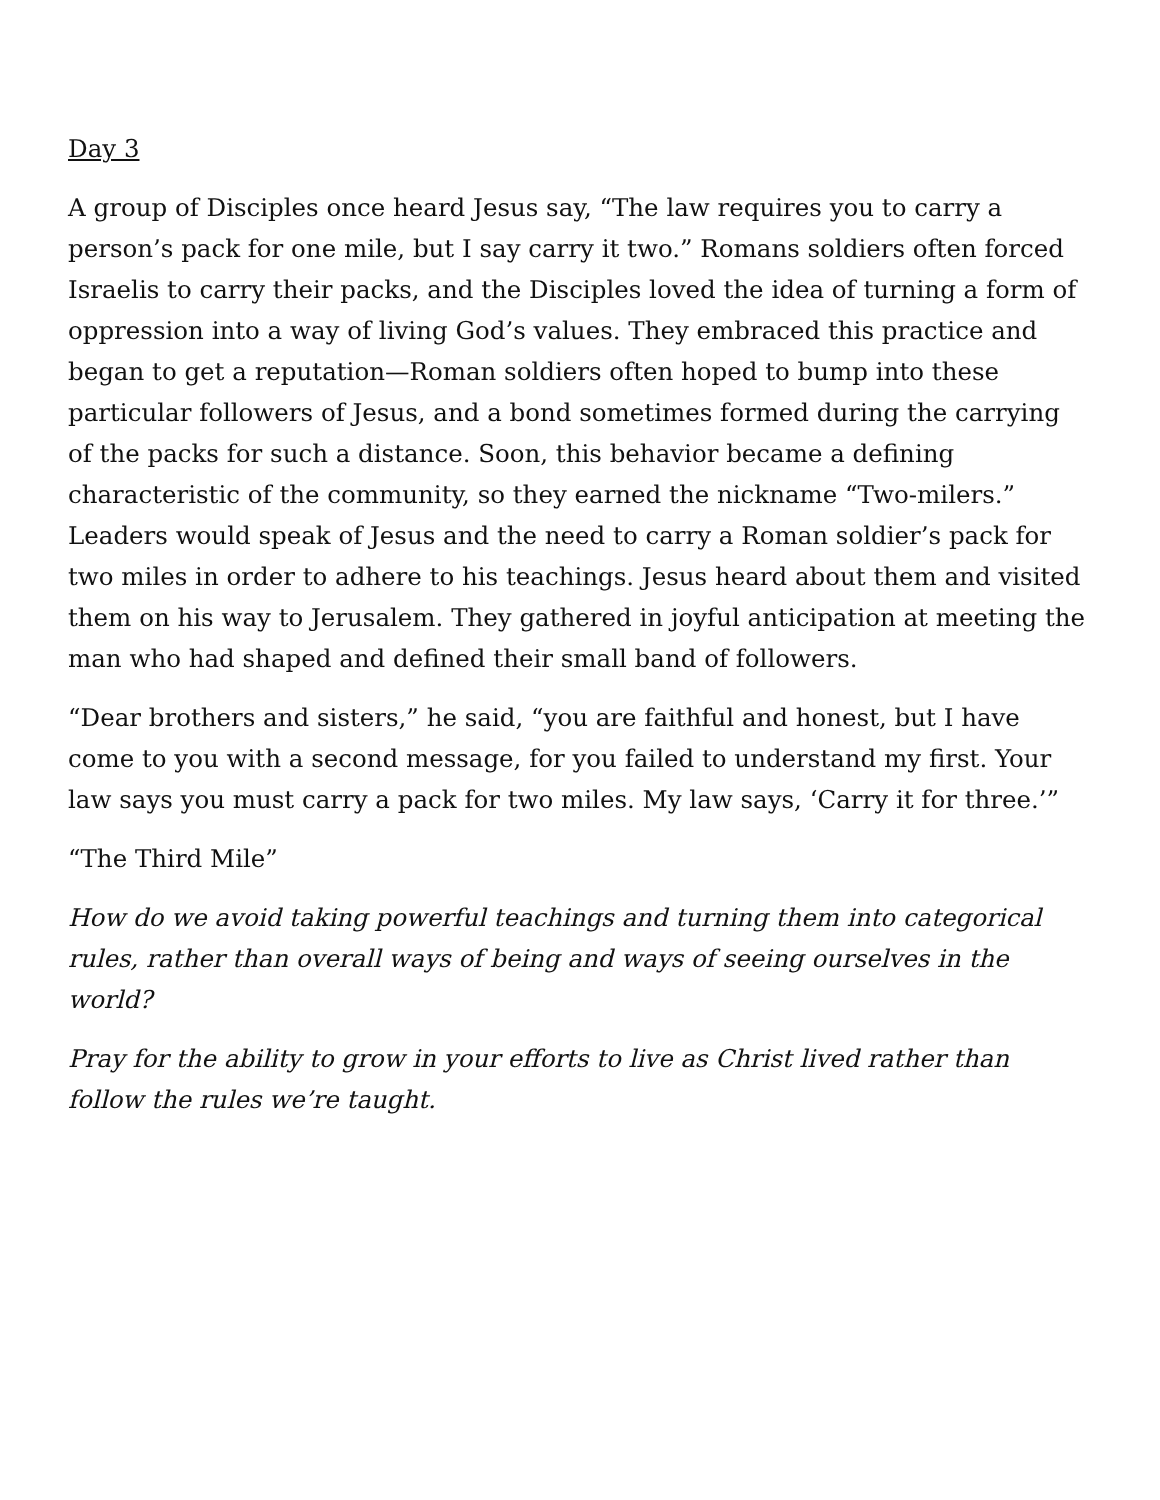Day 3
A group of Disciples once heard Jesus say, “The law requires you to carry a person’s pack for one mile, but I say carry it two.” Romans soldiers often forced Israelis to carry their packs, and the Disciples loved the idea of turning a form of oppression into a way of living God’s values. They embraced this practice and began to get a reputation—Roman soldiers often hoped to bump into these particular followers of Jesus, and a bond sometimes formed during the carrying of the packs for such a distance. Soon, this behavior became a defining characteristic of the community, so they earned the nickname “Two-milers.” Leaders would speak of Jesus and the need to carry a Roman soldier’s pack for two miles in order to adhere to his teachings. Jesus heard about them and visited them on his way to Jerusalem. They gathered in joyful anticipation at meeting the man who had shaped and defined their small band of followers.
“Dear brothers and sisters,” he said, “you are faithful and honest, but I have come to you with a second message, for you failed to understand my first. Your law says you must carry a pack for two miles. My law says, ‘Carry it for three.’”
“The Third Mile”
How do we avoid taking powerful teachings and turning them into categorical rules, rather than overall ways of being and ways of seeing ourselves in the world?
Pray for the ability to grow in your efforts to live as Christ lived rather than follow the rules we’re taught.